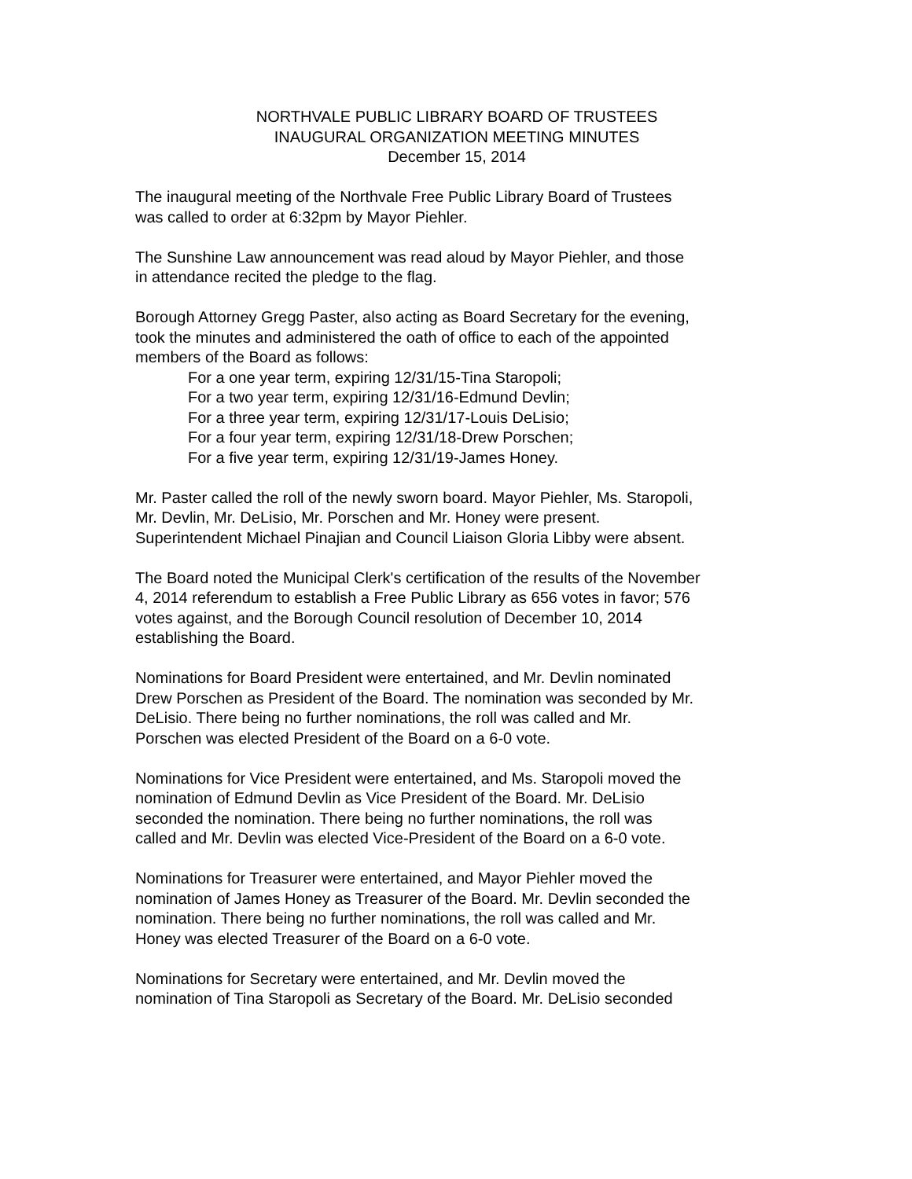NORTHVALE PUBLIC LIBRARY BOARD OF TRUSTEES
INAUGURAL ORGANIZATION MEETING MINUTES
December 15, 2014
The inaugural meeting of the Northvale Free Public Library Board of Trustees
was called to order at 6:32pm by Mayor Piehler.
The Sunshine Law announcement was read aloud by Mayor Piehler, and those
in attendance recited the pledge to the flag.
Borough Attorney Gregg Paster, also acting as Board Secretary for the evening,
took the minutes and administered the oath of office to each of the appointed
members of the Board as follows:
For a one year term, expiring 12/31/15-Tina Staropoli;
For a two year term, expiring 12/31/16-Edmund Devlin;
For a three year term, expiring 12/31/17-Louis DeLisio;
For a four year term, expiring 12/31/18-Drew Porschen;
For a five year term, expiring 12/31/19-James Honey.
Mr. Paster called the roll of the newly sworn board. Mayor Piehler, Ms. Staropoli,
Mr. Devlin, Mr. DeLisio, Mr. Porschen and Mr. Honey were present.
Superintendent Michael Pinajian and Council Liaison Gloria Libby were absent.
The Board noted the Municipal Clerk's certification of the results of the November
4, 2014 referendum to establish a Free Public Library as 656 votes in favor; 576
votes against, and the Borough Council resolution of December 10, 2014
establishing the Board.
Nominations for Board President were entertained, and Mr. Devlin nominated
Drew Porschen as President of the Board. The nomination was seconded by Mr.
DeLisio. There being no further nominations, the roll was called and Mr.
Porschen was elected President of the Board on a 6-0 vote.
Nominations for Vice President were entertained, and Ms. Staropoli moved the
nomination of Edmund Devlin as Vice President of the Board. Mr. DeLisio
seconded the nomination. There being no further nominations, the roll was
called and Mr. Devlin was elected Vice-President of the Board on a 6-0 vote.
Nominations for Treasurer were entertained, and Mayor Piehler moved the
nomination of James Honey as Treasurer of the Board. Mr. Devlin seconded the
nomination. There being no further nominations, the roll was called and Mr.
Honey was elected Treasurer of the Board on a 6-0 vote.
Nominations for Secretary were entertained, and Mr. Devlin moved the
nomination of Tina Staropoli as Secretary of the Board. Mr. DeLisio seconded